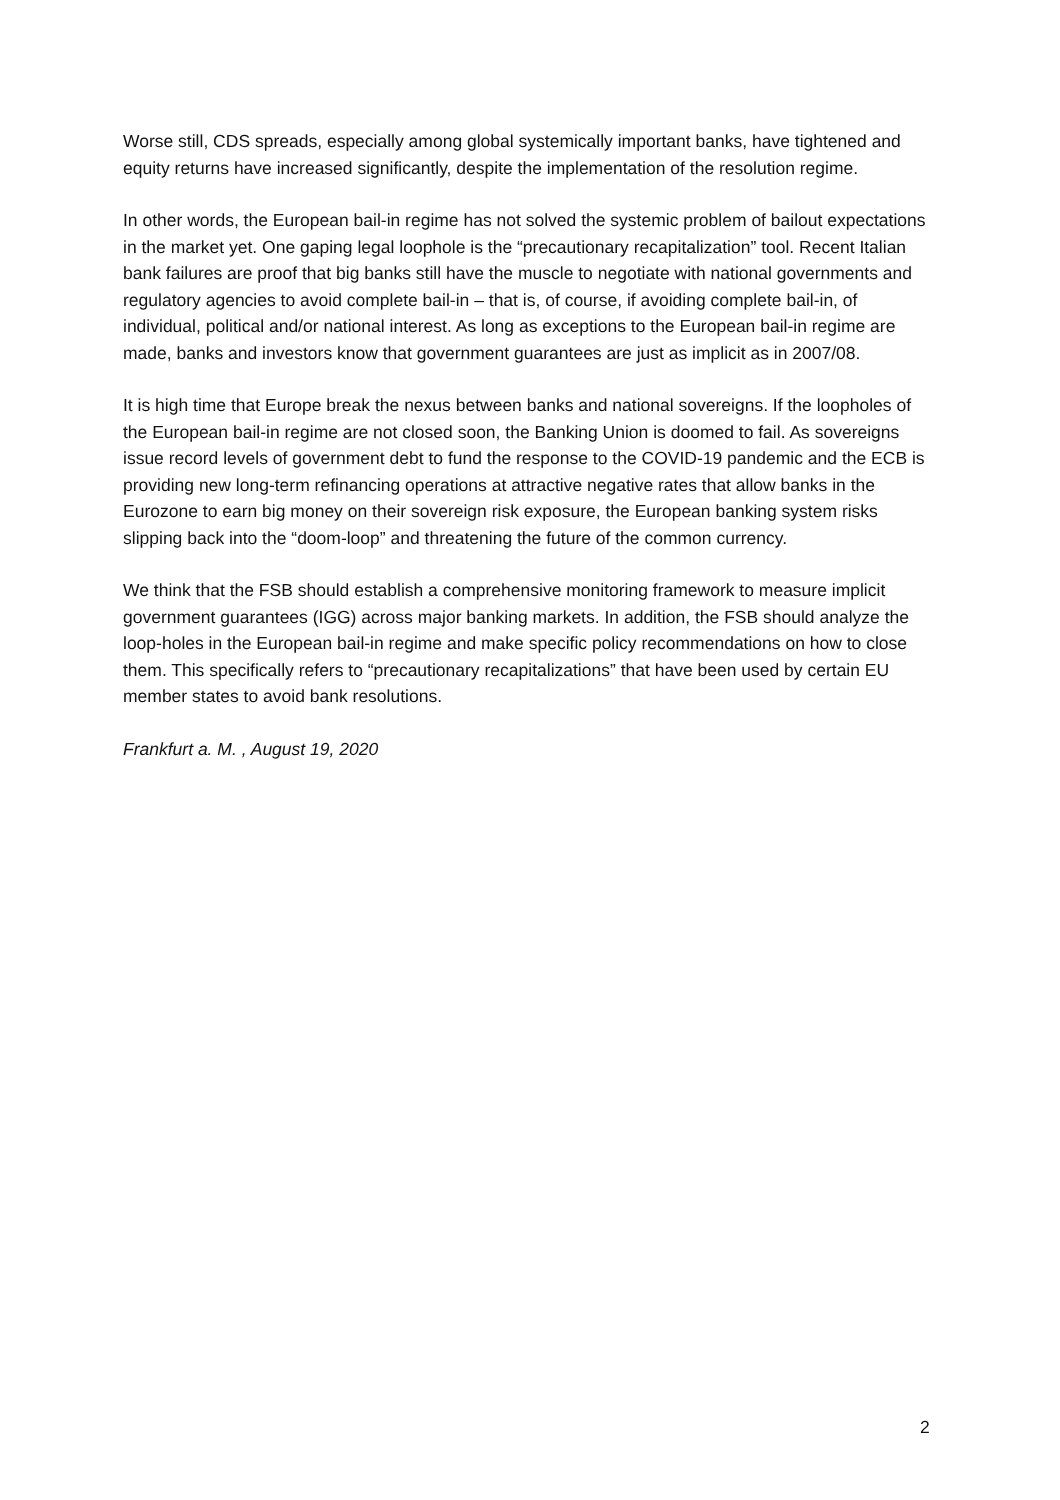Worse still, CDS spreads, especially among global systemically important banks, have tightened and equity returns have increased significantly, despite the implementation of the resolution regime.
In other words, the European bail-in regime has not solved the systemic problem of bailout expectations in the market yet. One gaping legal loophole is the “precautionary recapitalization” tool. Recent Italian bank failures are proof that big banks still have the muscle to negotiate with national governments and regulatory agencies to avoid complete bail-in – that is, of course, if avoiding complete bail-in, of individual, political and/or national interest. As long as exceptions to the European bail-in regime are made, banks and investors know that government guarantees are just as implicit as in 2007/08.
It is high time that Europe break the nexus between banks and national sovereigns. If the loopholes of the European bail-in regime are not closed soon, the Banking Union is doomed to fail. As sovereigns issue record levels of government debt to fund the response to the COVID-19 pandemic and the ECB is providing new long-term refinancing operations at attractive negative rates that allow banks in the Eurozone to earn big money on their sovereign risk exposure, the European banking system risks slipping back into the “doom-loop” and threatening the future of the common currency.
We think that the FSB should establish a comprehensive monitoring framework to measure implicit government guarantees (IGG) across major banking markets. In addition, the FSB should analyze the loop-holes in the European bail-in regime and make specific policy recommendations on how to close them. This specifically refers to “precautionary recapitalizations” that have been used by certain EU member states to avoid bank resolutions.
Frankfurt a. M. , August 19, 2020
2